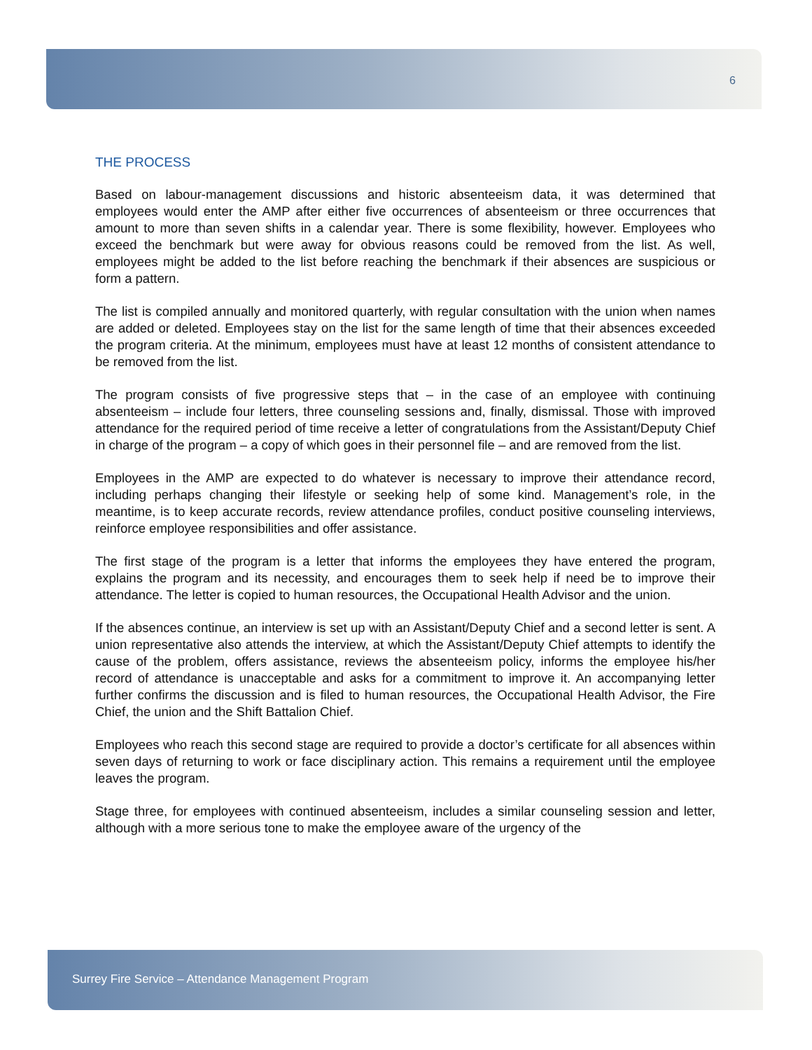6
THE PROCESS
Based on labour-management discussions and historic absenteeism data, it was determined that employees would enter the AMP after either five occurrences of absenteeism or three occurrences that amount to more than seven shifts in a calendar year. There is some flexibility, however. Employees who exceed the benchmark but were away for obvious reasons could be removed from the list. As well, employees might be added to the list before reaching the benchmark if their absences are suspicious or form a pattern.
The list is compiled annually and monitored quarterly, with regular consultation with the union when names are added or deleted. Employees stay on the list for the same length of time that their absences exceeded the program criteria. At the minimum, employees must have at least 12 months of consistent attendance to be removed from the list.
The program consists of five progressive steps that – in the case of an employee with continuing absenteeism – include four letters, three counseling sessions and, finally, dismissal. Those with improved attendance for the required period of time receive a letter of congratulations from the Assistant/Deputy Chief in charge of the program – a copy of which goes in their personnel file – and are removed from the list.
Employees in the AMP are expected to do whatever is necessary to improve their attendance record, including perhaps changing their lifestyle or seeking help of some kind. Management’s role, in the meantime, is to keep accurate records, review attendance profiles, conduct positive counseling interviews, reinforce employee responsibilities and offer assistance.
The first stage of the program is a letter that informs the employees they have entered the program, explains the program and its necessity, and encourages them to seek help if need be to improve their attendance. The letter is copied to human resources, the Occupational Health Advisor and the union.
If the absences continue, an interview is set up with an Assistant/Deputy Chief and a second letter is sent. A union representative also attends the interview, at which the Assistant/Deputy Chief attempts to identify the cause of the problem, offers assistance, reviews the absenteeism policy, informs the employee his/her record of attendance is unacceptable and asks for a commitment to improve it. An accompanying letter further confirms the discussion and is filed to human resources, the Occupational Health Advisor, the Fire Chief, the union and the Shift Battalion Chief.
Employees who reach this second stage are required to provide a doctor’s certificate for all absences within seven days of returning to work or face disciplinary action. This remains a requirement until the employee leaves the program.
Stage three, for employees with continued absenteeism, includes a similar counseling session and letter, although with a more serious tone to make the employee aware of the urgency of the
Surrey Fire Service – Attendance Management Program